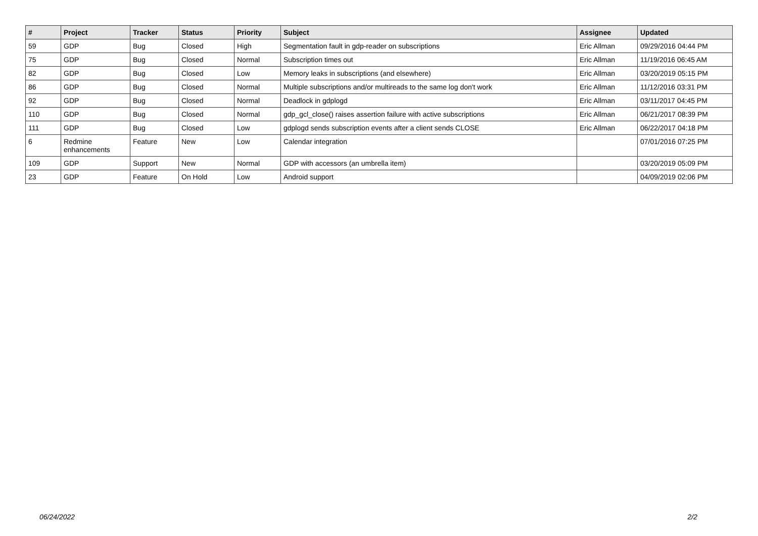| # | Project | Tracker | Status | Priority | Subject | Assignee | Updated |
| --- | --- | --- | --- | --- | --- | --- | --- |
| 59 | GDP | Bug | Closed | High | Segmentation fault in gdp-reader on subscriptions | Eric Allman | 09/29/2016 04:44 PM |
| 75 | GDP | Bug | Closed | Normal | Subscription times out | Eric Allman | 11/19/2016 06:45 AM |
| 82 | GDP | Bug | Closed | Low | Memory leaks in subscriptions (and elsewhere) | Eric Allman | 03/20/2019 05:15 PM |
| 86 | GDP | Bug | Closed | Normal | Multiple subscriptions and/or multireads to the same log don't work | Eric Allman | 11/12/2016 03:31 PM |
| 92 | GDP | Bug | Closed | Normal | Deadlock in gdplogd | Eric Allman | 03/11/2017 04:45 PM |
| 110 | GDP | Bug | Closed | Normal | gdp_gcl_close() raises assertion failure with active subscriptions | Eric Allman | 06/21/2017 08:39 PM |
| 111 | GDP | Bug | Closed | Low | gdplogd sends subscription events after a client sends CLOSE | Eric Allman | 06/22/2017 04:18 PM |
| 6 | Redmine enhancements | Feature | New | Low | Calendar integration | | 07/01/2016 07:25 PM |
| 109 | GDP | Support | New | Normal | GDP with accessors (an umbrella item) | | 03/20/2019 05:09 PM |
| 23 | GDP | Feature | On Hold | Low | Android support | | 04/09/2019 02:06 PM |
06/24/2022 2/2